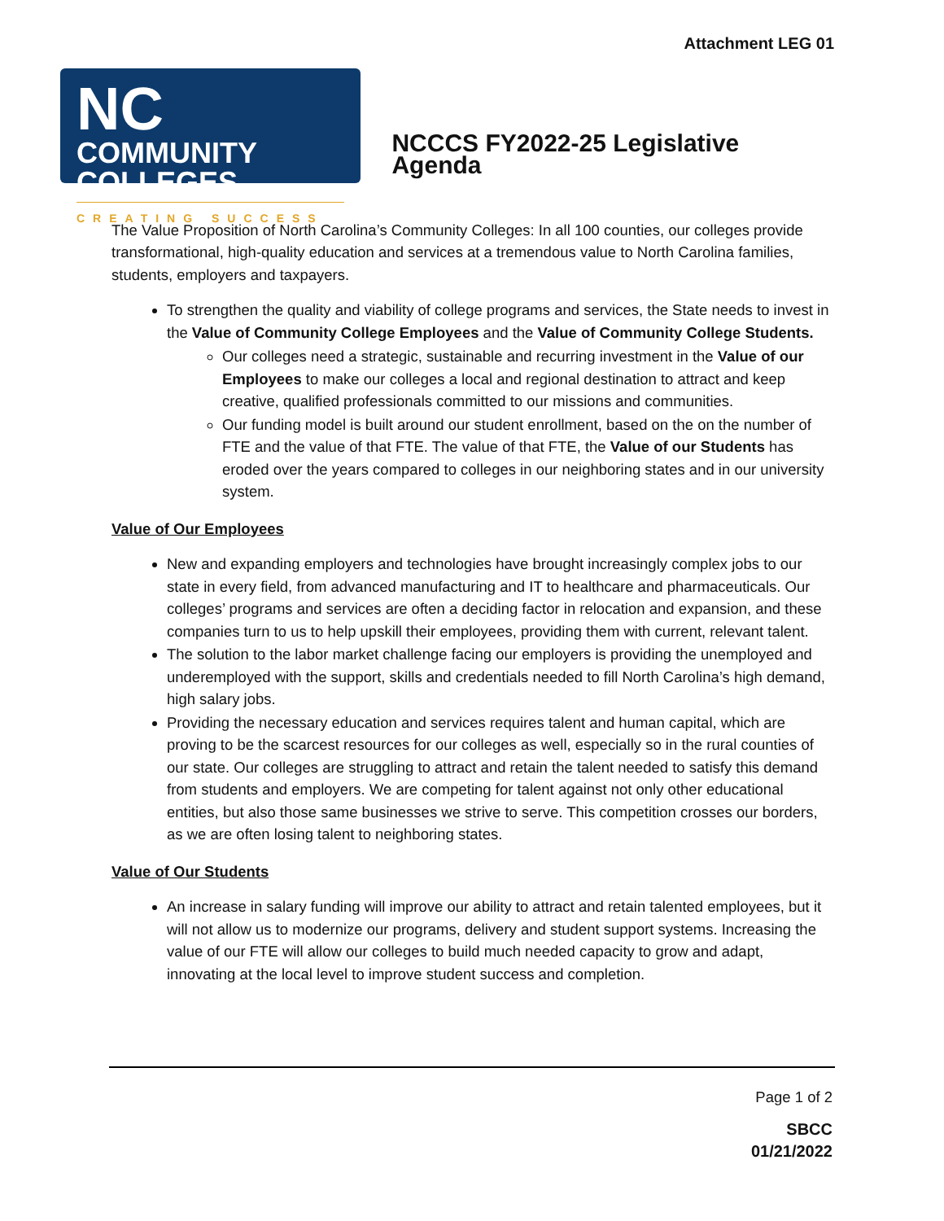Attachment LEG 01
NC
COMMUNITY
COLLEGES
CREATING SUCCESS
NCCCS FY2022-25 Legislative Agenda
The Value Proposition of North Carolina’s Community Colleges: In all 100 counties, our colleges provide transformational, high-quality education and services at a tremendous value to North Carolina families, students, employers and taxpayers.
To strengthen the quality and viability of college programs and services, the State needs to invest in the Value of Community College Employees and the Value of Community College Students.
Our colleges need a strategic, sustainable and recurring investment in the Value of our Employees to make our colleges a local and regional destination to attract and keep creative, qualified professionals committed to our missions and communities.
Our funding model is built around our student enrollment, based on the on the number of FTE and the value of that FTE. The value of that FTE, the Value of our Students has eroded over the years compared to colleges in our neighboring states and in our university system.
Value of Our Employees
New and expanding employers and technologies have brought increasingly complex jobs to our state in every field, from advanced manufacturing and IT to healthcare and pharmaceuticals. Our colleges’ programs and services are often a deciding factor in relocation and expansion, and these companies turn to us to help upskill their employees, providing them with current, relevant talent.
The solution to the labor market challenge facing our employers is providing the unemployed and underemployed with the support, skills and credentials needed to fill North Carolina’s high demand, high salary jobs.
Providing the necessary education and services requires talent and human capital, which are proving to be the scarcest resources for our colleges as well, especially so in the rural counties of our state. Our colleges are struggling to attract and retain the talent needed to satisfy this demand from students and employers. We are competing for talent against not only other educational entities, but also those same businesses we strive to serve. This competition crosses our borders, as we are often losing talent to neighboring states.
Value of Our Students
An increase in salary funding will improve our ability to attract and retain talented employees, but it will not allow us to modernize our programs, delivery and student support systems. Increasing the value of our FTE will allow our colleges to build much needed capacity to grow and adapt, innovating at the local level to improve student success and completion.
Page 1 of 2
SBCC
01/21/2022